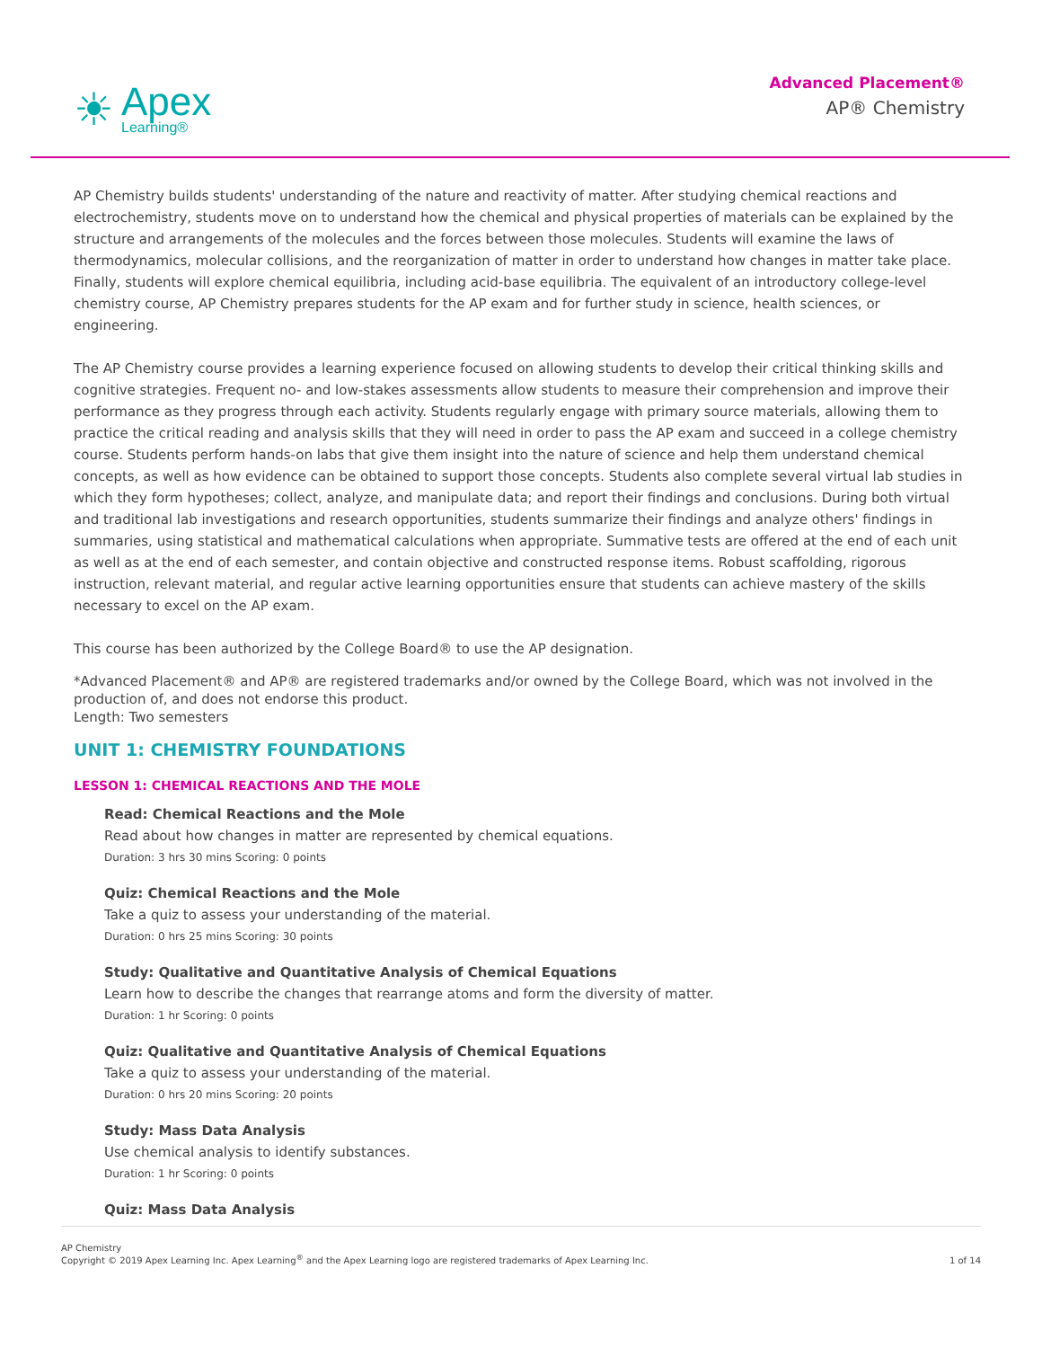☀
Apex
Learning®
Advanced Placement®
AP® Chemistry
AP Chemistry builds students' understanding of the nature and reactivity of matter. After studying chemical reactions and electrochemistry, students move on to understand how the chemical and physical properties of materials can be explained by the structure and arrangements of the molecules and the forces between those molecules. Students will examine the laws of thermodynamics, molecular collisions, and the reorganization of matter in order to understand how changes in matter take place. Finally, students will explore chemical equilibria, including acid-base equilibria. The equivalent of an introductory college-level chemistry course, AP Chemistry prepares students for the AP exam and for further study in science, health sciences, or engineering.
The AP Chemistry course provides a learning experience focused on allowing students to develop their critical thinking skills and cognitive strategies. Frequent no- and low-stakes assessments allow students to measure their comprehension and improve their performance as they progress through each activity. Students regularly engage with primary source materials, allowing them to practice the critical reading and analysis skills that they will need in order to pass the AP exam and succeed in a college chemistry course. Students perform hands-on labs that give them insight into the nature of science and help them understand chemical concepts, as well as how evidence can be obtained to support those concepts. Students also complete several virtual lab studies in which they form hypotheses; collect, analyze, and manipulate data; and report their findings and conclusions. During both virtual and traditional lab investigations and research opportunities, students summarize their findings and analyze others' findings in summaries, using statistical and mathematical calculations when appropriate. Summative tests are offered at the end of each unit as well as at the end of each semester, and contain objective and constructed response items. Robust scaffolding, rigorous instruction, relevant material, and regular active learning opportunities ensure that students can achieve mastery of the skills necessary to excel on the AP exam.
This course has been authorized by the College Board® to use the AP designation.
*Advanced Placement® and AP® are registered trademarks and/or owned by the College Board, which was not involved in the production of, and does not endorse this product.
Length: Two semesters
UNIT 1: CHEMISTRY FOUNDATIONS
LESSON 1: CHEMICAL REACTIONS AND THE MOLE
Read: Chemical Reactions and the Mole
Read about how changes in matter are represented by chemical equations.
Duration: 3 hrs 30 mins Scoring: 0 points
Quiz: Chemical Reactions and the Mole
Take a quiz to assess your understanding of the material.
Duration: 0 hrs 25 mins Scoring: 30 points
Study: Qualitative and Quantitative Analysis of Chemical Equations
Learn how to describe the changes that rearrange atoms and form the diversity of matter.
Duration: 1 hr Scoring: 0 points
Quiz: Qualitative and Quantitative Analysis of Chemical Equations
Take a quiz to assess your understanding of the material.
Duration: 0 hrs 20 mins Scoring: 20 points
Study: Mass Data Analysis
Use chemical analysis to identify substances.
Duration: 1 hr Scoring: 0 points
Quiz: Mass Data Analysis
AP Chemistry
Copyright © 2019 Apex Learning Inc. Apex Learning<sup>®</sup> and the Apex Learning logo are registered trademarks of Apex Learning Inc.
1 of 14